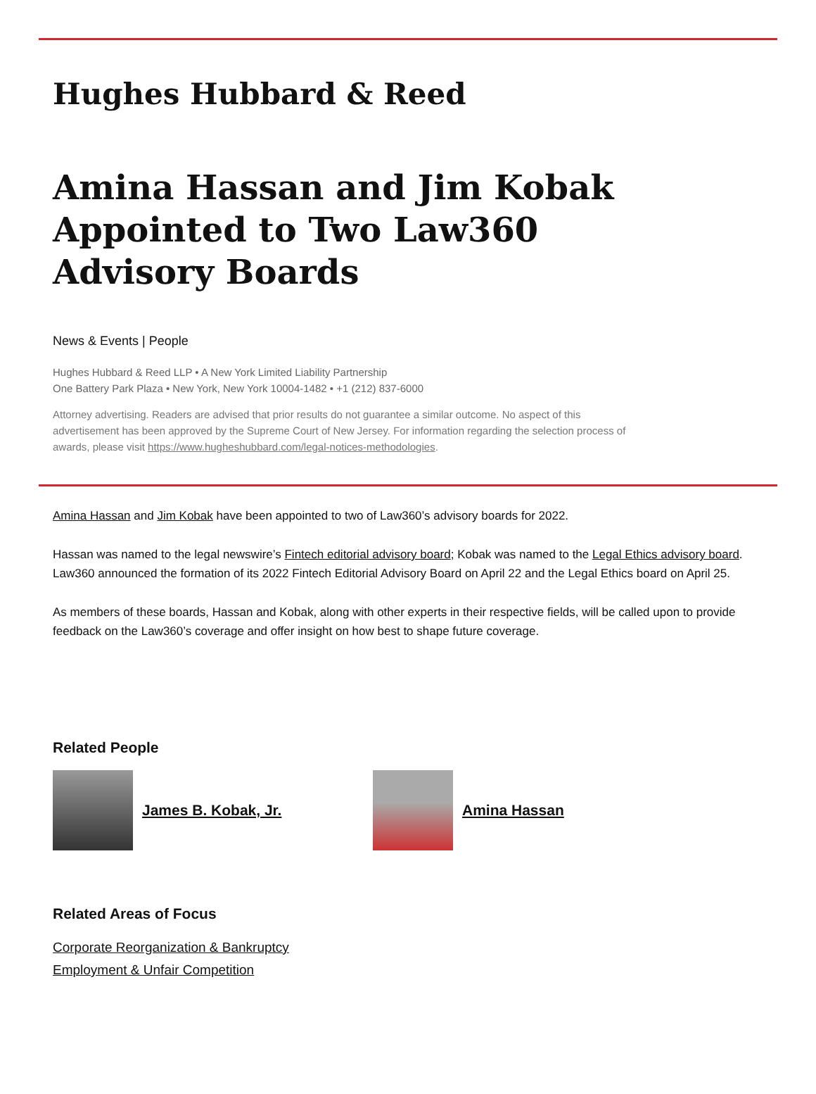Hughes Hubbard & Reed
Amina Hassan and Jim Kobak Appointed to Two Law360 Advisory Boards
News & Events | People
Hughes Hubbard & Reed LLP • A New York Limited Liability Partnership
One Battery Park Plaza • New York, New York 10004-1482 • +1 (212) 837-6000
Attorney advertising. Readers are advised that prior results do not guarantee a similar outcome. No aspect of this advertisement has been approved by the Supreme Court of New Jersey. For information regarding the selection process of awards, please visit https://www.hugheshubbard.com/legal-notices-methodologies.
Amina Hassan and Jim Kobak have been appointed to two of Law360’s advisory boards for 2022.
Hassan was named to the legal newswire’s Fintech editorial advisory board; Kobak was named to the Legal Ethics advisory board. Law360 announced the formation of its 2022 Fintech Editorial Advisory Board on April 22 and the Legal Ethics board on April 25.
As members of these boards, Hassan and Kobak, along with other experts in their respective fields, will be called upon to provide feedback on the Law360’s coverage and offer insight on how best to shape future coverage.
Related People
James B. Kobak, Jr. Amina Hassan
Related Areas of Focus
Corporate Reorganization & Bankruptcy
Employment & Unfair Competition